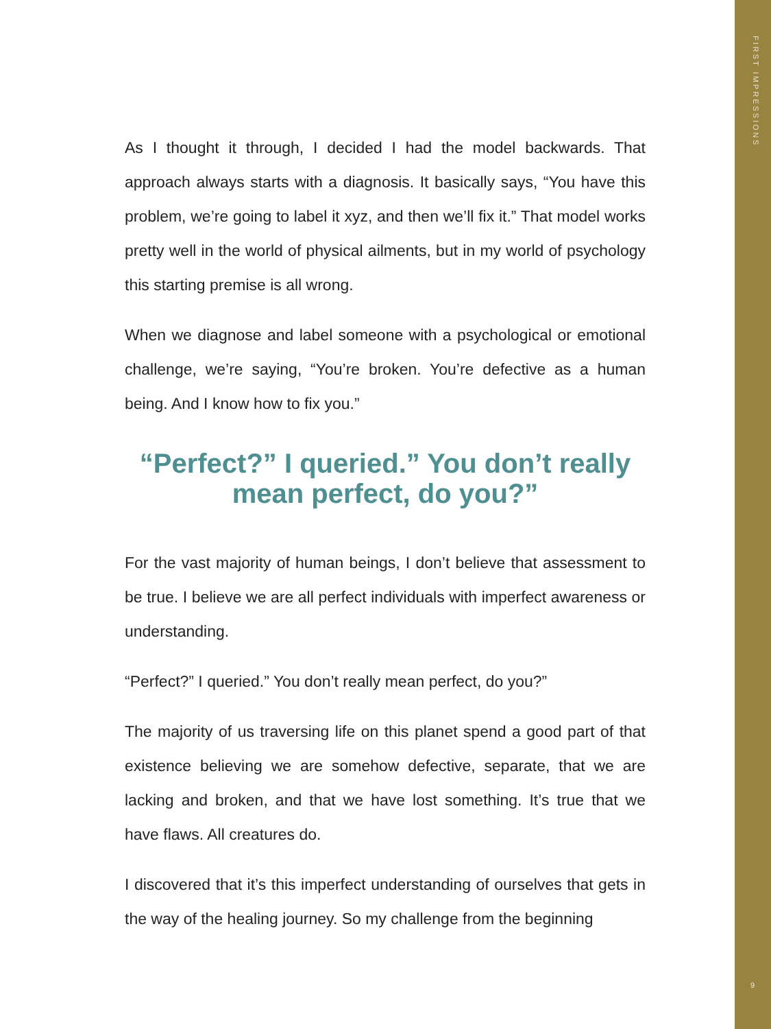FIRST IMPRESSIONS
As I thought it through, I decided I had the model backwards. That approach always starts with a diagnosis. It basically says, “You have this problem, we’re going to label it xyz, and then we’ll fix it.” That model works pretty well in the world of physical ailments, but in my world of psychology this starting premise is all wrong.
When we diagnose and label someone with a psychological or emotional challenge, we’re saying, “You’re broken. You’re defective as a human being. And I know how to fix you.”
“Perfect?” I queried.” You don’t really mean perfect, do you?”
For the vast majority of human beings, I don’t believe that assessment to be true. I believe we are all perfect individuals with imperfect awareness or understanding.
“Perfect?” I queried.” You don’t really mean perfect, do you?”
The majority of us traversing life on this planet spend a good part of that existence believing we are somehow defective, separate, that we are lacking and broken, and that we have lost something. It’s true that we have flaws. All creatures do.
I discovered that it’s this imperfect understanding of ourselves that gets in the way of the healing journey. So my challenge from the beginning
9